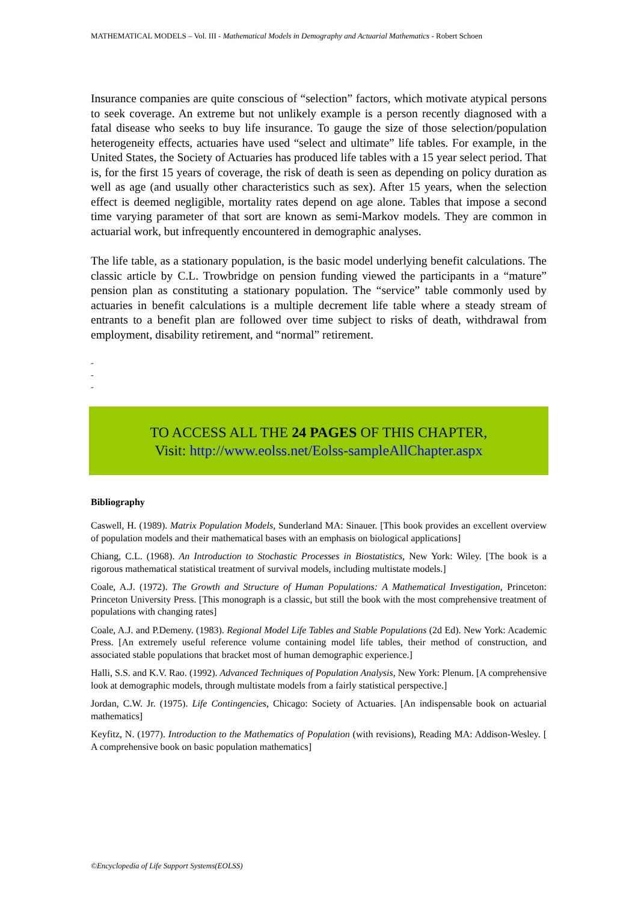MATHEMATICAL MODELS – Vol. III - Mathematical Models in Demography and Actuarial Mathematics - Robert Schoen
Insurance companies are quite conscious of “selection” factors, which motivate atypical persons to seek coverage. An extreme but not unlikely example is a person recently diagnosed with a fatal disease who seeks to buy life insurance. To gauge the size of those selection/population heterogeneity effects, actuaries have used “select and ultimate” life tables. For example, in the United States, the Society of Actuaries has produced life tables with a 15 year select period. That is, for the first 15 years of coverage, the risk of death is seen as depending on policy duration as well as age (and usually other characteristics such as sex). After 15 years, when the selection effect is deemed negligible, mortality rates depend on age alone. Tables that impose a second time varying parameter of that sort are known as semi-Markov models. They are common in actuarial work, but infrequently encountered in demographic analyses.
The life table, as a stationary population, is the basic model underlying benefit calculations. The classic article by C.L. Trowbridge on pension funding viewed the participants in a “mature” pension plan as constituting a stationary population. The “service” table commonly used by actuaries in benefit calculations is a multiple decrement life table where a steady stream of entrants to a benefit plan are followed over time subject to risks of death, withdrawal from employment, disability retirement, and “normal” retirement.
-
-
-
TO ACCESS ALL THE 24 PAGES OF THIS CHAPTER,
Visit: http://www.eolss.net/Eolss-sampleAllChapter.aspx
Bibliography
Caswell, H. (1989). Matrix Population Models, Sunderland MA: Sinauer. [This book provides an excellent overview of population models and their mathematical bases with an emphasis on biological applications]
Chiang, C.L. (1968). An Introduction to Stochastic Processes in Biostatistics, New York: Wiley. [The book is a rigorous mathematical statistical treatment of survival models, including multistate models.]
Coale, A.J. (1972). The Growth and Structure of Human Populations: A Mathematical Investigation, Princeton: Princeton University Press. [This monograph is a classic, but still the book with the most comprehensive treatment of populations with changing rates]
Coale, A.J. and P.Demeny. (1983). Regional Model Life Tables and Stable Populations (2d Ed). New York: Academic Press. [An extremely useful reference volume containing model life tables, their method of construction, and associated stable populations that bracket most of human demographic experience.]
Halli, S.S. and K.V. Rao. (1992). Advanced Techniques of Population Analysis, New York: Plenum. [A comprehensive look at demographic models, through multistate models from a fairly statistical perspective.]
Jordan, C.W. Jr. (1975). Life Contingencies, Chicago: Society of Actuaries. [An indispensable book on actuarial mathematics]
Keyfitz, N. (1977). Introduction to the Mathematics of Population (with revisions), Reading MA: Addison-Wesley. [ A comprehensive book on basic population mathematics]
©Encyclopedia of Life Support Systems(EOLSS)